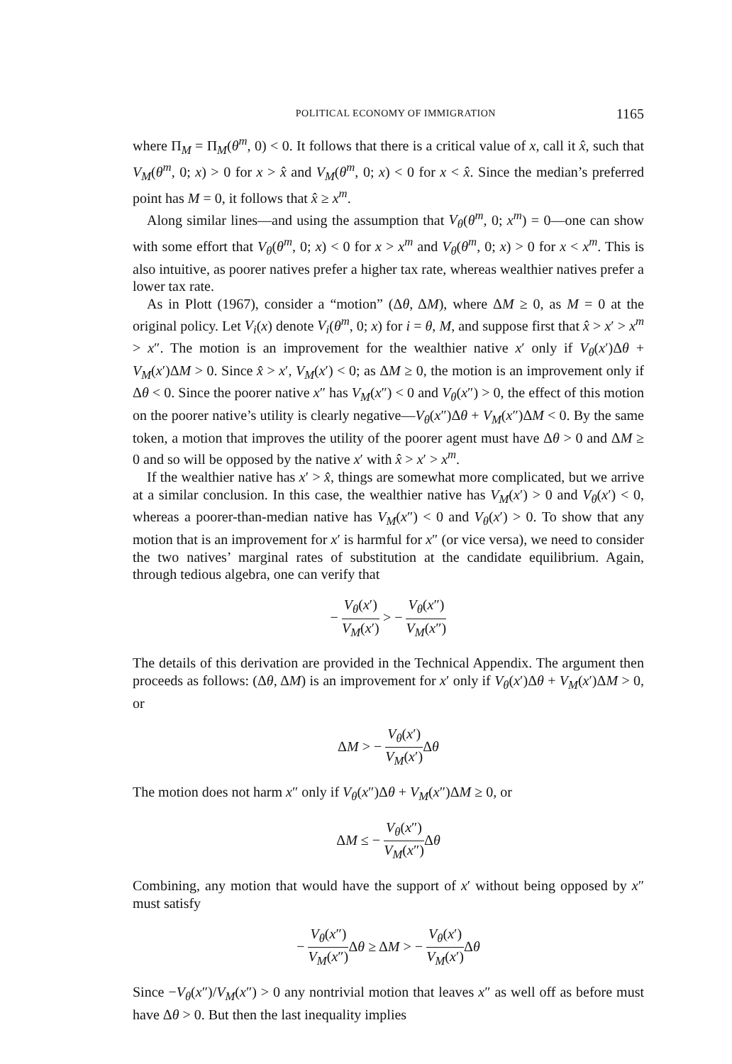POLITICAL ECONOMY OF IMMIGRATION 1165
where Π<sub>M</sub> = Π<sub>M</sub>(θ<sup>m</sup>, 0) < 0. It follows that there is a critical value of x, call it x̂, such that V<sub>M</sub>(θ<sup>m</sup>, 0; x) > 0 for x > x̂ and V<sub>M</sub>(θ<sup>m</sup>, 0; x) < 0 for x < x̂. Since the median’s preferred point has M = 0, it follows that x̂ ≥ x<sup>m</sup>.
Along similar lines—and using the assumption that V<sub>θ</sub>(θ<sup>m</sup>, 0; x<sup>m</sup>) = 0—one can show with some effort that V<sub>θ</sub>(θ<sup>m</sup>, 0; x) < 0 for x > x<sup>m</sup> and V<sub>θ</sub>(θ<sup>m</sup>, 0; x) > 0 for x < x<sup>m</sup>. This is also intuitive, as poorer natives prefer a higher tax rate, whereas wealthier natives prefer a lower tax rate.
As in Plott (1967), consider a “motion” (Δθ, ΔM), where ΔM ≥ 0, as M = 0 at the original policy. Let V<sub>i</sub>(x) denote V<sub>i</sub>(θ<sup>m</sup>, 0; x) for i = θ, M, and suppose first that x̂ > x′ > x<sup>m</sup> > x″. The motion is an improvement for the wealthier native x′ only if V<sub>θ</sub>(x′)Δθ + V<sub>M</sub>(x′)ΔM > 0. Since x̂ > x′, V<sub>M</sub>(x′) < 0; as ΔM ≥ 0, the motion is an improvement only if Δθ < 0. Since the poorer native x″ has V<sub>M</sub>(x″) < 0 and V<sub>θ</sub>(x″) > 0, the effect of this motion on the poorer native’s utility is clearly negative—V<sub>θ</sub>(x″)Δθ + V<sub>M</sub>(x″)ΔM < 0. By the same token, a motion that improves the utility of the poorer agent must have Δθ > 0 and ΔM ≥ 0 and so will be opposed by the native x′ with x̂ > x′ > x<sup>m</sup>.
If the wealthier native has x′ > x̂, things are somewhat more complicated, but we arrive at a similar conclusion. In this case, the wealthier native has V<sub>M</sub>(x′) > 0 and V<sub>θ</sub>(x′) < 0, whereas a poorer-than-median native has V<sub>M</sub>(x″) < 0 and V<sub>θ</sub>(x′) > 0. To show that any motion that is an improvement for x′ is harmful for x″ (or vice versa), we need to consider the two natives’ marginal rates of substitution at the candidate equilibrium. Again, through tedious algebra, one can verify that
− V<sub>θ</sub>(x′) V<sub>M</sub>(x′) > − V<sub>θ</sub>(x″) V<sub>M</sub>(x″)
The details of this derivation are provided in the Technical Appendix. The argument then proceeds as follows: (Δθ, ΔM) is an improvement for x′ only if V<sub>θ</sub>(x′)Δθ + V<sub>M</sub>(x′)ΔM > 0, or
ΔM > − V<sub>θ</sub>(x′) V<sub>M</sub>(x′) Δθ
The motion does not harm x″ only if V<sub>θ</sub>(x″)Δθ + V<sub>M</sub>(x″)ΔM ≥ 0, or
ΔM ≤ − V<sub>θ</sub>(x″) V<sub>M</sub>(x″) Δθ
Combining, any motion that would have the support of x′ without being opposed by x″ must satisfy
− V<sub>θ</sub>(x″) V<sub>M</sub>(x″) Δθ ≥ ΔM > − V<sub>θ</sub>(x′) V<sub>M</sub>(x′) Δθ
Since −V<sub>θ</sub>(x″)/V<sub>M</sub>(x″) > 0 any nontrivial motion that leaves x″ as well off as before must have Δθ > 0. But then the last inequality implies